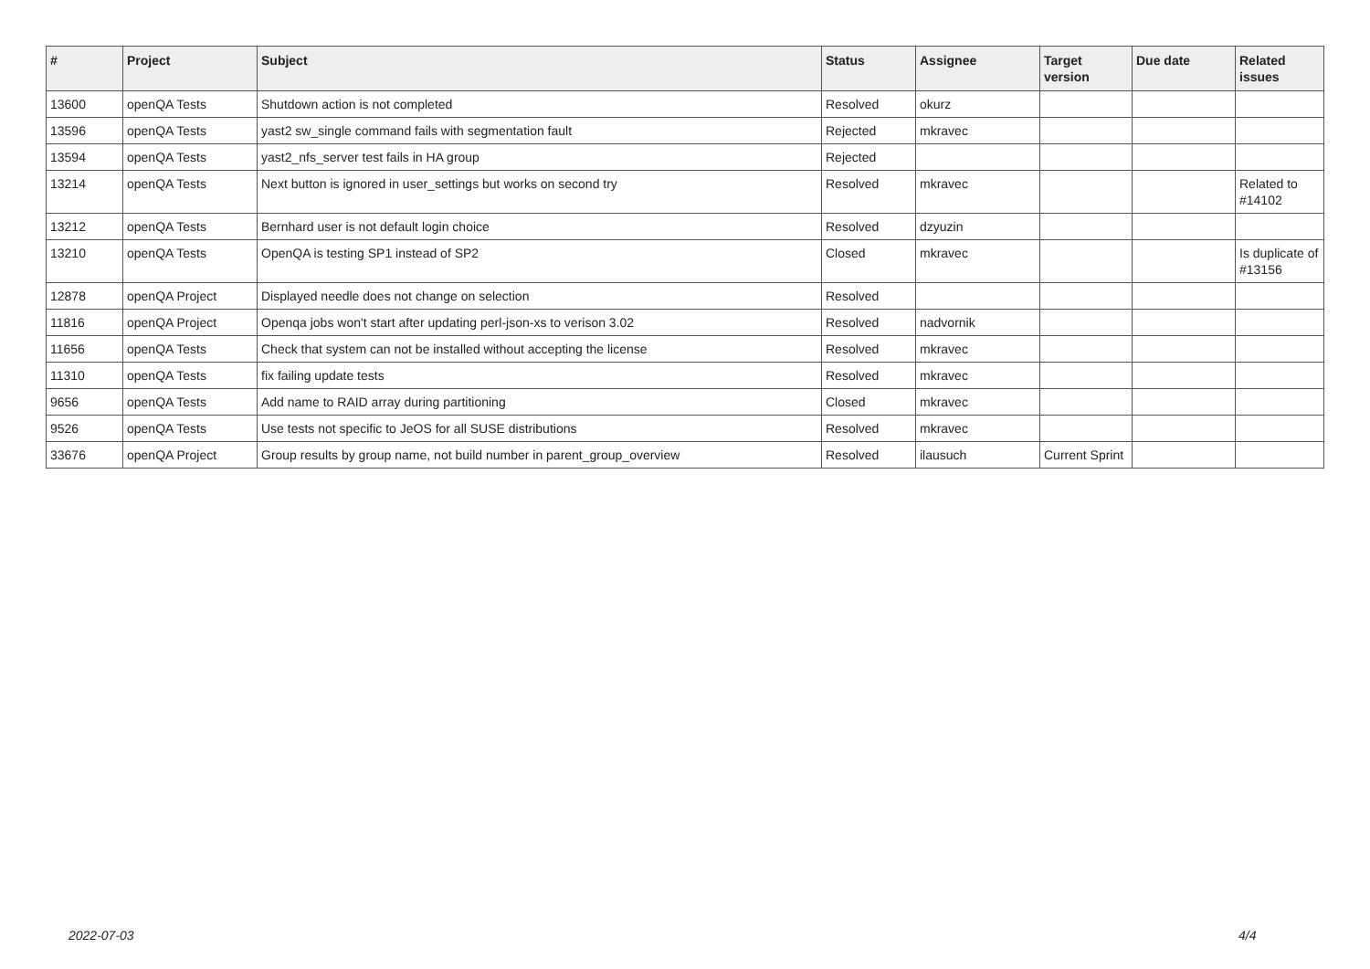| # | Project | Subject | Status | Assignee | Target version | Due date | Related issues |
| --- | --- | --- | --- | --- | --- | --- | --- |
| 13600 | openQA Tests | Shutdown action is not completed | Resolved | okurz | | | |
| 13596 | openQA Tests | yast2 sw_single command fails with segmentation fault | Rejected | mkravec | | | |
| 13594 | openQA Tests | yast2_nfs_server test fails in HA group | Rejected | | | | |
| 13214 | openQA Tests | Next button is ignored in user_settings but works on second try | Resolved | mkravec | | | Related to #14102 |
| 13212 | openQA Tests | Bernhard user is not default login choice | Resolved | dzyuzin | | | |
| 13210 | openQA Tests | OpenQA is testing SP1 instead of SP2 | Closed | mkravec | | | Is duplicate of #13156 |
| 12878 | openQA Project | Displayed needle does not change on selection | Resolved | | | | |
| 11816 | openQA Project | Openqa jobs won't start after updating perl-json-xs to verison 3.02 | Resolved | nadvornik | | | |
| 11656 | openQA Tests | Check that system can not be installed without accepting the license | Resolved | mkravec | | | |
| 11310 | openQA Tests | fix failing update tests | Resolved | mkravec | | | |
| 9656 | openQA Tests | Add name to RAID array during partitioning | Closed | mkravec | | | |
| 9526 | openQA Tests | Use tests not specific to JeOS for all SUSE distributions | Resolved | mkravec | | | |
| 33676 | openQA Project | Group results by group name, not build number in parent_group_overview | Resolved | ilausuch | Current Sprint | | |
2022-07-03 4/4